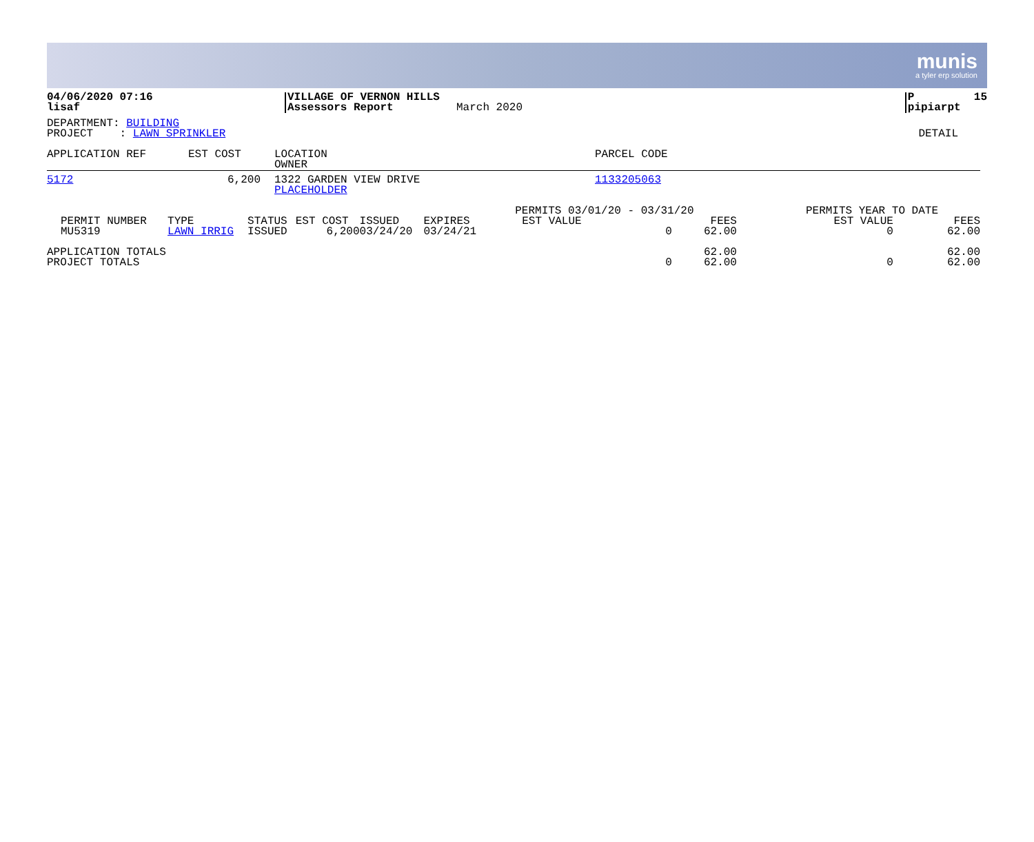munis
a tyler erp solution
| 04/06/2020 07:16 lisaf | VILLAGE OF VERNON HILLS Assessors Report | March 2020 | P 15 pipiarpt |
| DEPARTMENT: BUILDING PROJECT : LAWN SPRINKLER | DETAIL |
| APPLICATION REF | EST COST | LOCATION OWNER | PARCEL CODE |
| --- | --- | --- | --- |
| 5172 | 6,200 | | 1322 GARDEN VIEW DRIVE PLACEHOLDER | 1133205063 |
| | | | | | | PERMITS 03/01/20 - 03/31/20 | | PERMITS YEAR TO DATE | |
| PERMIT NUMBER | TYPE | STATUS | EST COST | ISSUED | EXPIRES | EST VALUE | FEES | EST VALUE | FEES |
| MU5319 | LAWN IRRIG | ISSUED | 6,200 | 03/24/20 | 03/24/21 | 0 | 62.00 | 0 | 62.00 |
| APPLICATION TOTALS | | | | | | | 62.00 | | 62.00 |
| PROJECT TOTALS | | | | | | 0 | 62.00 | 0 | 62.00 |